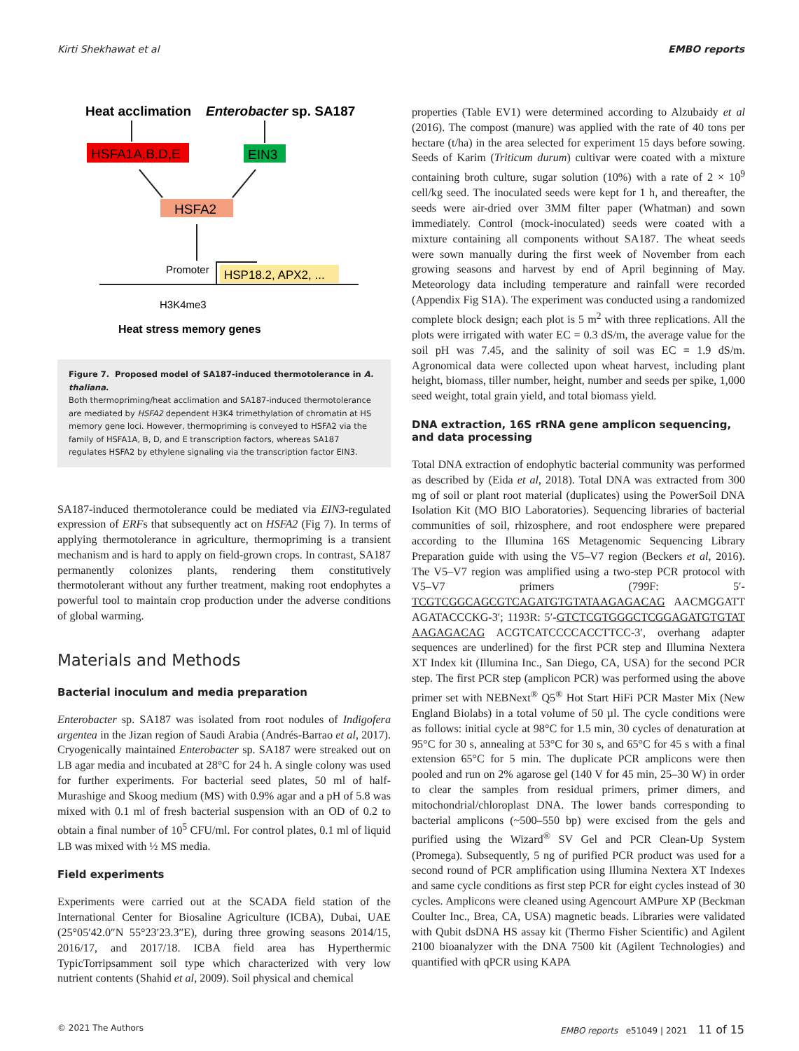Kirti Shekhawat et al EMBO reports
Heat acclimation
Enterobacter sp. SA187
HSFA1A,B,D,E
EIN3
HSFA2
Promoter
HSP18.2, APX2, ...
H3K4me3
Heat stress memory genes
Figure 7. Proposed model of SA187-induced thermotolerance in A. thaliana.
Both thermopriming/heat acclimation and SA187-induced thermotolerance are mediated by HSFA2 dependent H3K4 trimethylation of chromatin at HS memory gene loci. However, thermopriming is conveyed to HSFA2 via the family of HSFA1A, B, D, and E transcription factors, whereas SA187 regulates HSFA2 by ethylene signaling via the transcription factor EIN3.
SA187-induced thermotolerance could be mediated via EIN3-regulated expression of ERFs that subsequently act on HSFA2 (Fig 7). In terms of applying thermotolerance in agriculture, thermopriming is a transient mechanism and is hard to apply on field-grown crops. In contrast, SA187 permanently colonizes plants, rendering them constitutively thermotolerant without any further treatment, making root endophytes a powerful tool to maintain crop production under the adverse conditions of global warming.
Materials and Methods
Bacterial inoculum and media preparation
Enterobacter sp. SA187 was isolated from root nodules of Indigofera argentea in the Jizan region of Saudi Arabia (Andrés-Barrao et al, 2017). Cryogenically maintained Enterobacter sp. SA187 were streaked out on LB agar media and incubated at 28°C for 24 h. A single colony was used for further experiments. For bacterial seed plates, 50 ml of half-Murashige and Skoog medium (MS) with 0.9% agar and a pH of 5.8 was mixed with 0.1 ml of fresh bacterial suspension with an OD of 0.2 to obtain a final number of 10<sup>5</sup> CFU/ml. For control plates, 0.1 ml of liquid LB was mixed with ½ MS media.
Field experiments
Experiments were carried out at the SCADA field station of the International Center for Biosaline Agriculture (ICBA), Dubai, UAE (25°05′42.0″N 55°23′23.3″E), during three growing seasons 2014/15, 2016/17, and 2017/18. ICBA field area has Hyperthermic TypicTorripsamment soil type which characterized with very low nutrient contents (Shahid et al, 2009). Soil physical and chemical
properties (Table EV1) were determined according to Alzubaidy et al (2016). The compost (manure) was applied with the rate of 40 tons per hectare (t/ha) in the area selected for experiment 15 days before sowing. Seeds of Karim (Triticum durum) cultivar were coated with a mixture containing broth culture, sugar solution (10%) with a rate of 2 × 10<sup>9</sup> cell/kg seed. The inoculated seeds were kept for 1 h, and thereafter, the seeds were air-dried over 3MM filter paper (Whatman) and sown immediately. Control (mock-inoculated) seeds were coated with a mixture containing all components without SA187. The wheat seeds were sown manually during the first week of November from each growing seasons and harvest by end of April beginning of May. Meteorology data including temperature and rainfall were recorded (Appendix Fig S1A). The experiment was conducted using a randomized complete block design; each plot is 5 m<sup>2</sup> with three replications. All the plots were irrigated with water EC = 0.3 dS/m, the average value for the soil pH was 7.45, and the salinity of soil was EC = 1.9 dS/m. Agronomical data were collected upon wheat harvest, including plant height, biomass, tiller number, height, number and seeds per spike, 1,000 seed weight, total grain yield, and total biomass yield.
DNA extraction, 16S rRNA gene amplicon sequencing, and data processing
Total DNA extraction of endophytic bacterial community was performed as described by (Eida et al, 2018). Total DNA was extracted from 300 mg of soil or plant root material (duplicates) using the PowerSoil DNA Isolation Kit (MO BIO Laboratories). Sequencing libraries of bacterial communities of soil, rhizosphere, and root endosphere were prepared according to the Illumina 16S Metagenomic Sequencing Library Preparation guide with using the V5–V7 region (Beckers et al, 2016). The V5–V7 region was amplified using a two-step PCR protocol with V5–V7 primers (799F: 5′-TCGTCGGCAGCGTCAGATGTGTATAAGAGACAG AACMGGATT AGATACCCKG-3′; 1193R: 5′-GTCTCGTGGGCTCGGAGATGTGTAT AAGAGACAG ACGTCATCCCCACCTTCC-3′, overhang adapter sequences are underlined) for the first PCR step and Illumina Nextera XT Index kit (Illumina Inc., San Diego, CA, USA) for the second PCR step. The first PCR step (amplicon PCR) was performed using the above primer set with NEBNext<sup>®</sup> Q5<sup>®</sup> Hot Start HiFi PCR Master Mix (New England Biolabs) in a total volume of 50 µl. The cycle conditions were as follows: initial cycle at 98°C for 1.5 min, 30 cycles of denaturation at 95°C for 30 s, annealing at 53°C for 30 s, and 65°C for 45 s with a final extension 65°C for 5 min. The duplicate PCR amplicons were then pooled and run on 2% agarose gel (140 V for 45 min, 25–30 W) in order to clear the samples from residual primers, primer dimers, and mitochondrial/chloroplast DNA. The lower bands corresponding to bacterial amplicons (~500–550 bp) were excised from the gels and purified using the Wizard<sup>®</sup> SV Gel and PCR Clean-Up System (Promega). Subsequently, 5 ng of purified PCR product was used for a second round of PCR amplification using Illumina Nextera XT Indexes and same cycle conditions as first step PCR for eight cycles instead of 30 cycles. Amplicons were cleaned using Agencourt AMPure XP (Beckman Coulter Inc., Brea, CA, USA) magnetic beads. Libraries were validated with Qubit dsDNA HS assay kit (Thermo Fisher Scientific) and Agilent 2100 bioanalyzer with the DNA 7500 kit (Agilent Technologies) and quantified with qPCR using KAPA
© 2021 The Authors EMBO reports e51049 | 2021 11 of 15